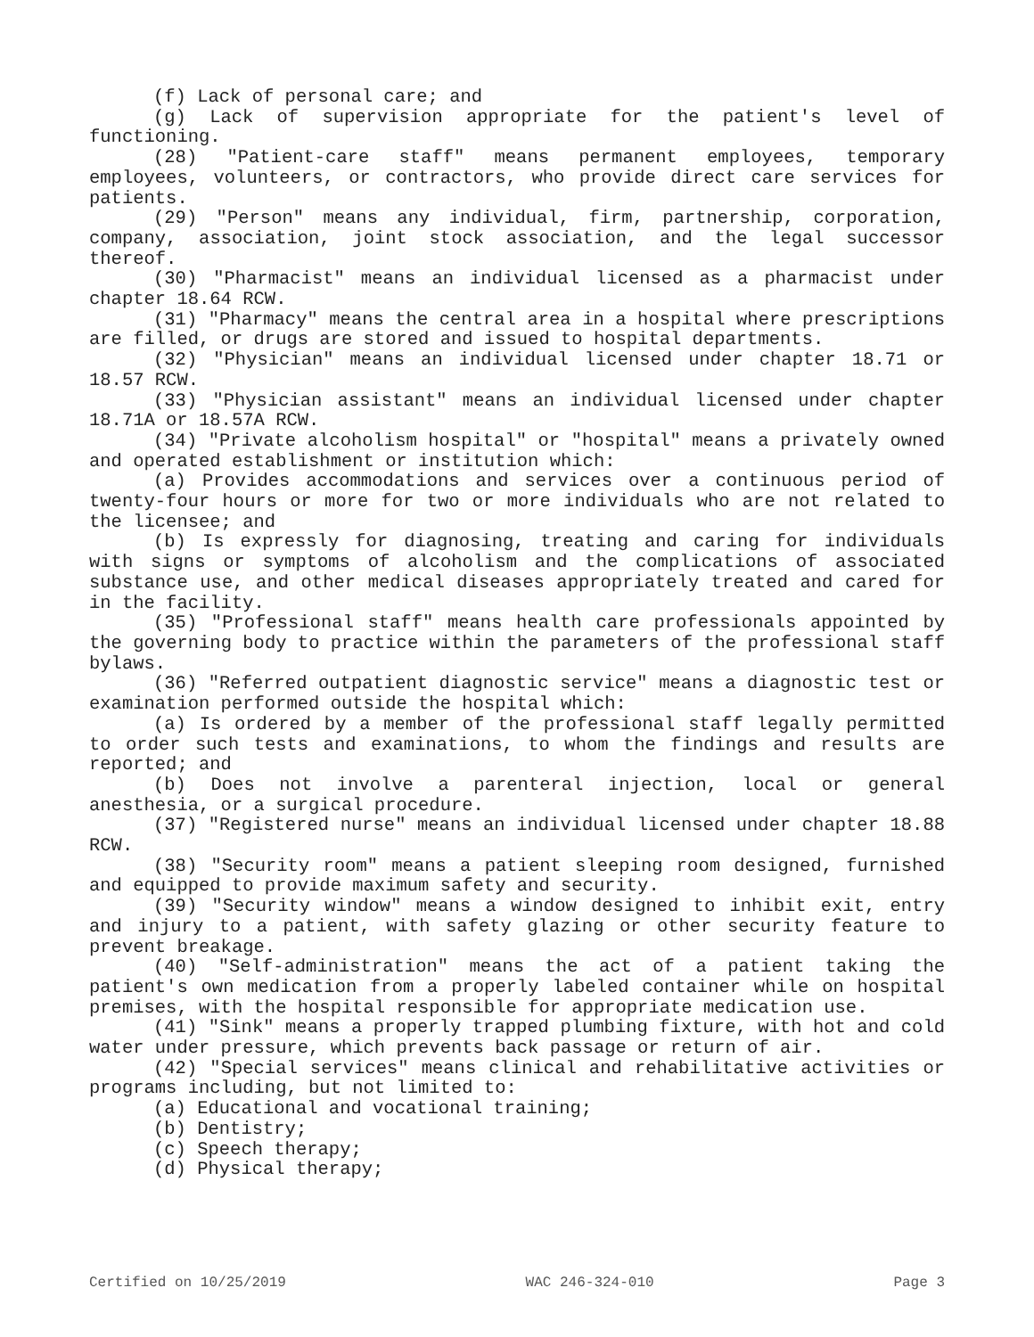(f) Lack of personal care; and
(g) Lack of supervision appropriate for the patient's level of functioning.
(28) "Patient-care staff" means permanent employees, temporary employees, volunteers, or contractors, who provide direct care services for patients.
(29) "Person" means any individual, firm, partnership, corporation, company, association, joint stock association, and the legal successor thereof.
(30) "Pharmacist" means an individual licensed as a pharmacist under chapter 18.64 RCW.
(31) "Pharmacy" means the central area in a hospital where prescriptions are filled, or drugs are stored and issued to hospital departments.
(32) "Physician" means an individual licensed under chapter 18.71 or 18.57 RCW.
(33) "Physician assistant" means an individual licensed under chapter 18.71A or 18.57A RCW.
(34) "Private alcoholism hospital" or "hospital" means a privately owned and operated establishment or institution which:
(a) Provides accommodations and services over a continuous period of twenty-four hours or more for two or more individuals who are not related to the licensee; and
(b) Is expressly for diagnosing, treating and caring for individuals with signs or symptoms of alcoholism and the complications of associated substance use, and other medical diseases appropriately treated and cared for in the facility.
(35) "Professional staff" means health care professionals appointed by the governing body to practice within the parameters of the professional staff bylaws.
(36) "Referred outpatient diagnostic service" means a diagnostic test or examination performed outside the hospital which:
(a) Is ordered by a member of the professional staff legally permitted to order such tests and examinations, to whom the findings and results are reported; and
(b) Does not involve a parenteral injection, local or general anesthesia, or a surgical procedure.
(37) "Registered nurse" means an individual licensed under chapter 18.88 RCW.
(38) "Security room" means a patient sleeping room designed, furnished and equipped to provide maximum safety and security.
(39) "Security window" means a window designed to inhibit exit, entry and injury to a patient, with safety glazing or other security feature to prevent breakage.
(40) "Self-administration" means the act of a patient taking the patient's own medication from a properly labeled container while on hospital premises, with the hospital responsible for appropriate medication use.
(41) "Sink" means a properly trapped plumbing fixture, with hot and cold water under pressure, which prevents back passage or return of air.
(42) "Special services" means clinical and rehabilitative activities or programs including, but not limited to:
(a) Educational and vocational training;
(b) Dentistry;
(c) Speech therapy;
(d) Physical therapy;
Certified on 10/25/2019 WAC 246-324-010 Page 3